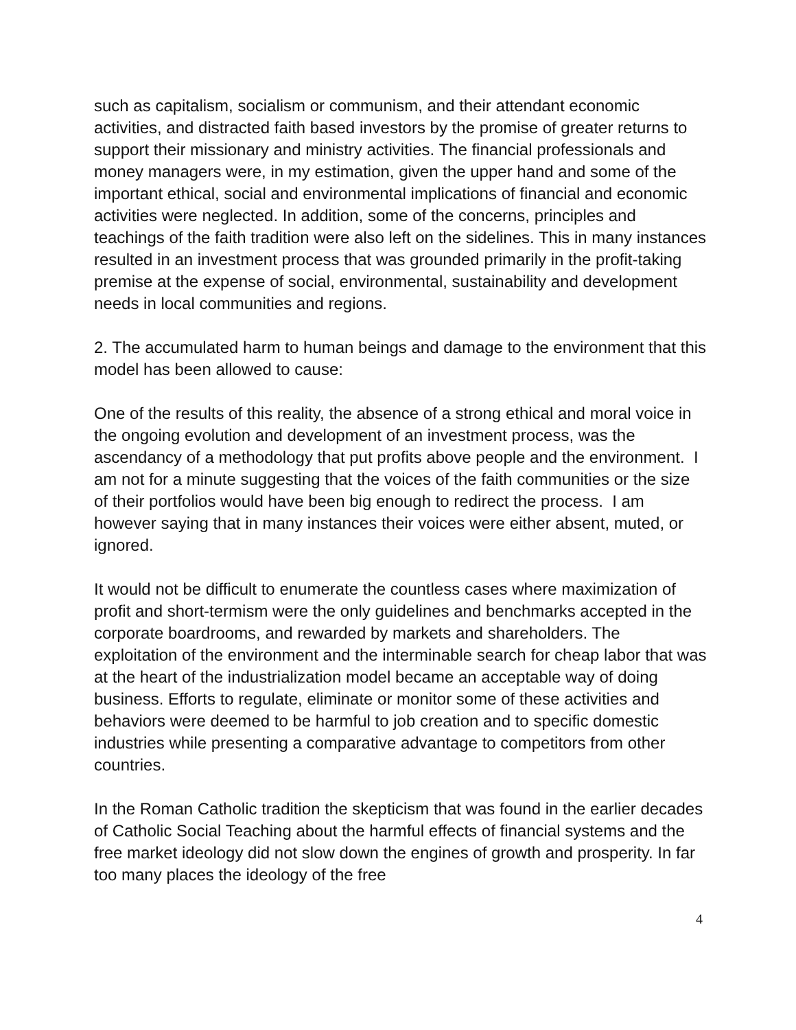such as capitalism, socialism or communism, and their attendant economic activities, and distracted faith based investors by the promise of greater returns to support their missionary and ministry activities. The financial professionals and money managers were, in my estimation, given the upper hand and some of the important ethical, social and environmental implications of financial and economic activities were neglected. In addition, some of the concerns, principles and teachings of the faith tradition were also left on the sidelines. This in many instances resulted in an investment process that was grounded primarily in the profit-taking premise at the expense of social, environmental, sustainability and development needs in local communities and regions.
2. The accumulated harm to human beings and damage to the environment that this model has been allowed to cause:
One of the results of this reality, the absence of a strong ethical and moral voice in the ongoing evolution and development of an investment process, was the ascendancy of a methodology that put profits above people and the environment. I am not for a minute suggesting that the voices of the faith communities or the size of their portfolios would have been big enough to redirect the process. I am however saying that in many instances their voices were either absent, muted, or ignored.
It would not be difficult to enumerate the countless cases where maximization of profit and short-termism were the only guidelines and benchmarks accepted in the corporate boardrooms, and rewarded by markets and shareholders. The exploitation of the environment and the interminable search for cheap labor that was at the heart of the industrialization model became an acceptable way of doing business. Efforts to regulate, eliminate or monitor some of these activities and behaviors were deemed to be harmful to job creation and to specific domestic industries while presenting a comparative advantage to competitors from other countries.
In the Roman Catholic tradition the skepticism that was found in the earlier decades of Catholic Social Teaching about the harmful effects of financial systems and the free market ideology did not slow down the engines of growth and prosperity. In far too many places the ideology of the free
4